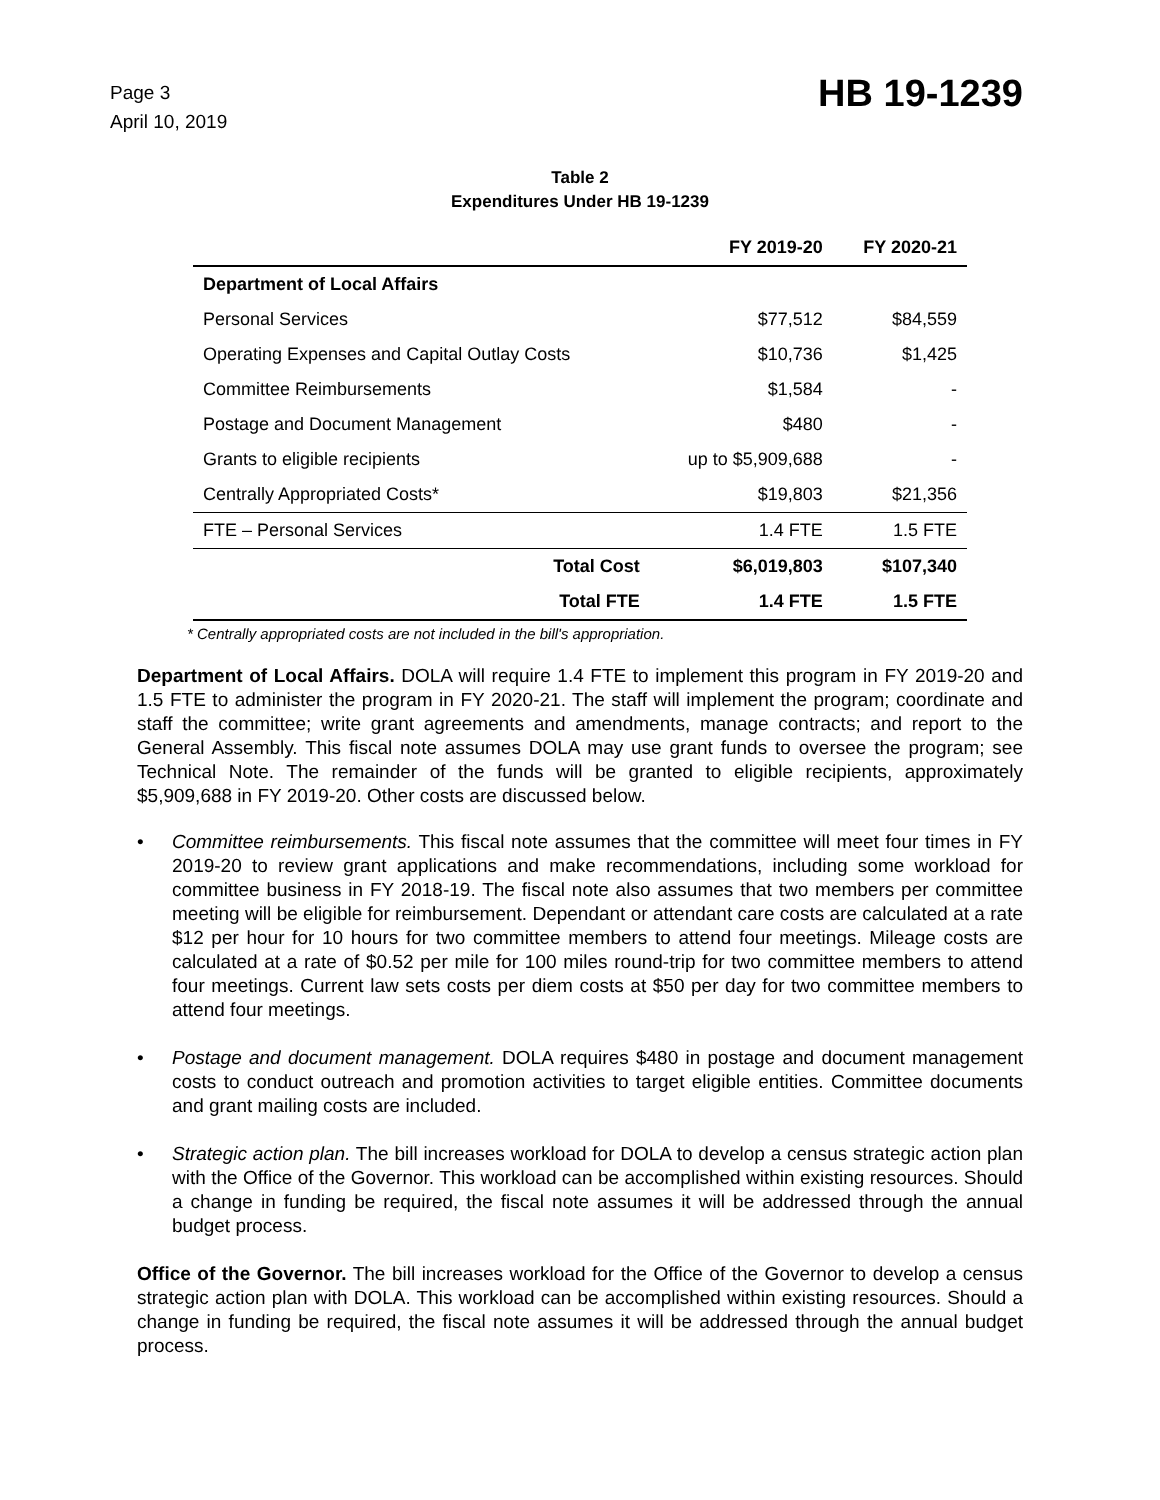Page 3
April 10, 2019
HB 19-1239
Table 2
Expenditures Under HB 19-1239
| | FY 2019-20 | FY 2020-21 |
| --- | --- | --- |
| Department of Local Affairs | | |
| Personal Services | $77,512 | $84,559 |
| Operating Expenses and Capital Outlay Costs | $10,736 | $1,425 |
| Committee Reimbursements | $1,584 | - |
| Postage and Document Management | $480 | - |
| Grants to eligible recipients | up to $5,909,688 | - |
| Centrally Appropriated Costs* | $19,803 | $21,356 |
| FTE – Personal Services | 1.4 FTE | 1.5 FTE |
| Total Cost | $6,019,803 | $107,340 |
| Total FTE | 1.4 FTE | 1.5 FTE |
* Centrally appropriated costs are not included in the bill's appropriation.
Department of Local Affairs. DOLA will require 1.4 FTE to implement this program in FY 2019-20 and 1.5 FTE to administer the program in FY 2020-21. The staff will implement the program; coordinate and staff the committee; write grant agreements and amendments, manage contracts; and report to the General Assembly. This fiscal note assumes DOLA may use grant funds to oversee the program; see Technical Note. The remainder of the funds will be granted to eligible recipients, approximately $5,909,688 in FY 2019-20. Other costs are discussed below.
• Committee reimbursements. This fiscal note assumes that the committee will meet four times in FY 2019-20 to review grant applications and make recommendations, including some workload for committee business in FY 2018-19. The fiscal note also assumes that two members per committee meeting will be eligible for reimbursement. Dependant or attendant care costs are calculated at a rate $12 per hour for 10 hours for two committee members to attend four meetings. Mileage costs are calculated at a rate of $0.52 per mile for 100 miles round-trip for two committee members to attend four meetings. Current law sets costs per diem costs at $50 per day for two committee members to attend four meetings.
• Postage and document management. DOLA requires $480 in postage and document management costs to conduct outreach and promotion activities to target eligible entities. Committee documents and grant mailing costs are included.
• Strategic action plan. The bill increases workload for DOLA to develop a census strategic action plan with the Office of the Governor. This workload can be accomplished within existing resources. Should a change in funding be required, the fiscal note assumes it will be addressed through the annual budget process.
Office of the Governor. The bill increases workload for the Office of the Governor to develop a census strategic action plan with DOLA. This workload can be accomplished within existing resources. Should a change in funding be required, the fiscal note assumes it will be addressed through the annual budget process.